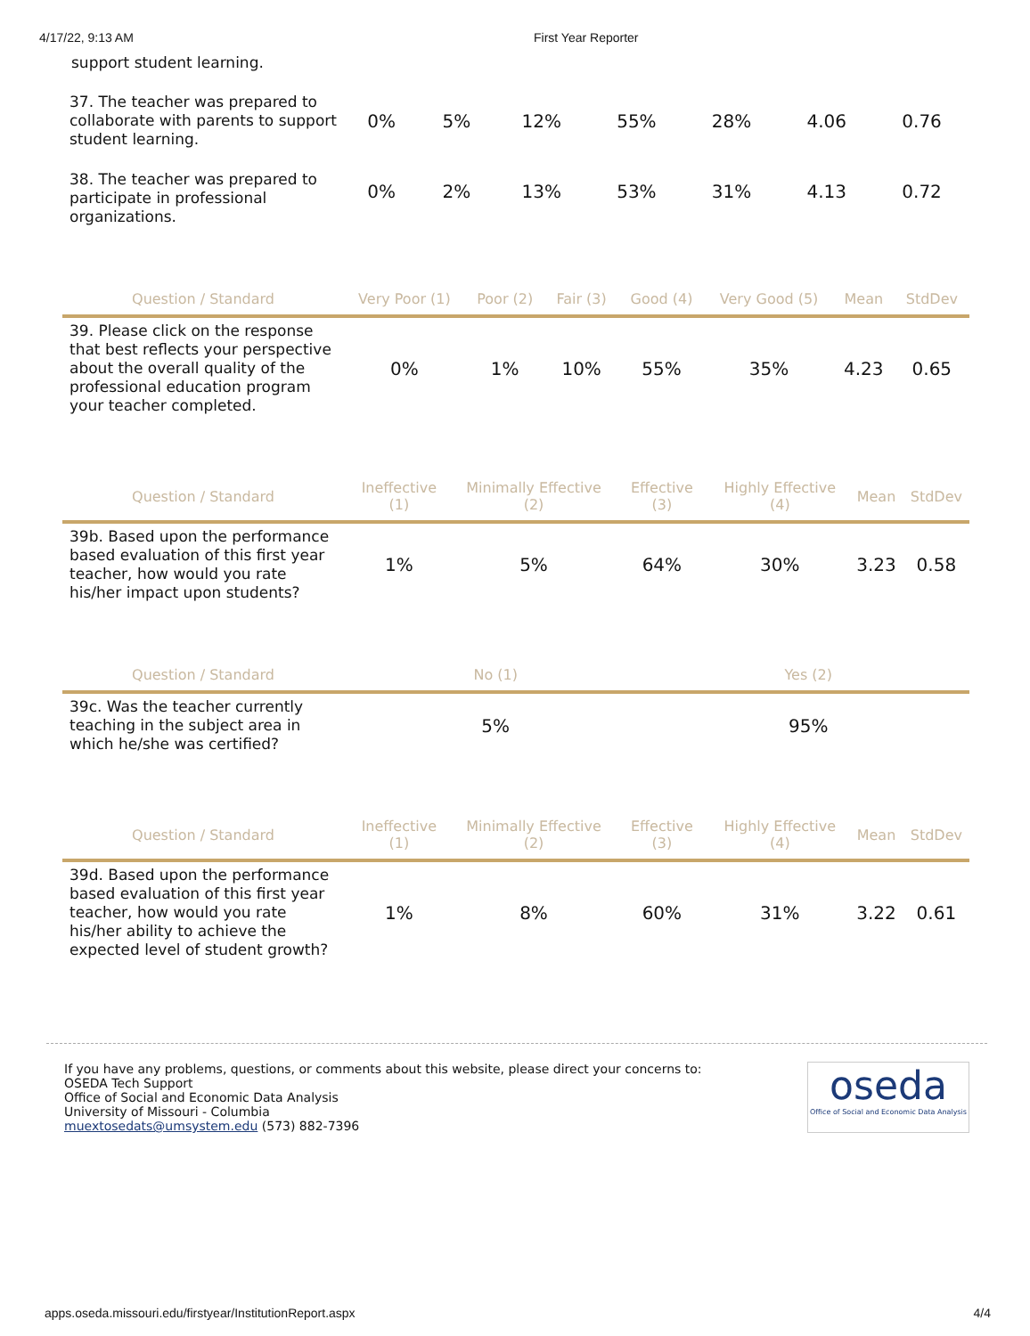4/17/22, 9:13 AM First Year Reporter
support student learning.
| 37. The teacher was prepared to collaborate with parents to support student learning. | 0% | 5% | 12% | 55% | 28% | 4.06 | 0.76 |
| 38. The teacher was prepared to participate in professional organizations. | 0% | 2% | 13% | 53% | 31% | 4.13 | 0.72 |
| Question / Standard | Very Poor (1) | Poor (2) | Fair (3) | Good (4) | Very Good (5) | Mean | StdDev |
| --- | --- | --- | --- | --- | --- | --- | --- |
| 39. Please click on the response that best reflects your perspective about the overall quality of the professional education program your teacher completed. | 0% | 1% | 10% | 55% | 35% | 4.23 | 0.65 |
| Question / Standard | Ineffective (1) | Minimally Effective (2) | Effective (3) | Highly Effective (4) | Mean | StdDev |
| --- | --- | --- | --- | --- | --- | --- |
| 39b. Based upon the performance based evaluation of this first year teacher, how would you rate his/her impact upon students? | 1% | 5% | 64% | 30% | 3.23 | 0.58 |
| Question / Standard | No (1) | Yes (2) |
| --- | --- | --- |
| 39c. Was the teacher currently teaching in the subject area in which he/she was certified? | 5% | 95% |
| Question / Standard | Ineffective (1) | Minimally Effective (2) | Effective (3) | Highly Effective (4) | Mean | StdDev |
| --- | --- | --- | --- | --- | --- | --- |
| 39d. Based upon the performance based evaluation of this first year teacher, how would you rate his/her ability to achieve the expected level of student growth? | 1% | 8% | 60% | 31% | 3.22 | 0.61 |
If you have any problems, questions, or comments about this website, please direct your concerns to:
OSEDA Tech Support
Office of Social and Economic Data Analysis
University of Missouri - Columbia
muextosedats@umsystem.edu (573) 882-7396
oseda
Office of Social and Economic Data Analysis
apps.oseda.missouri.edu/firstyear/InstitutionReport.aspx 4/4